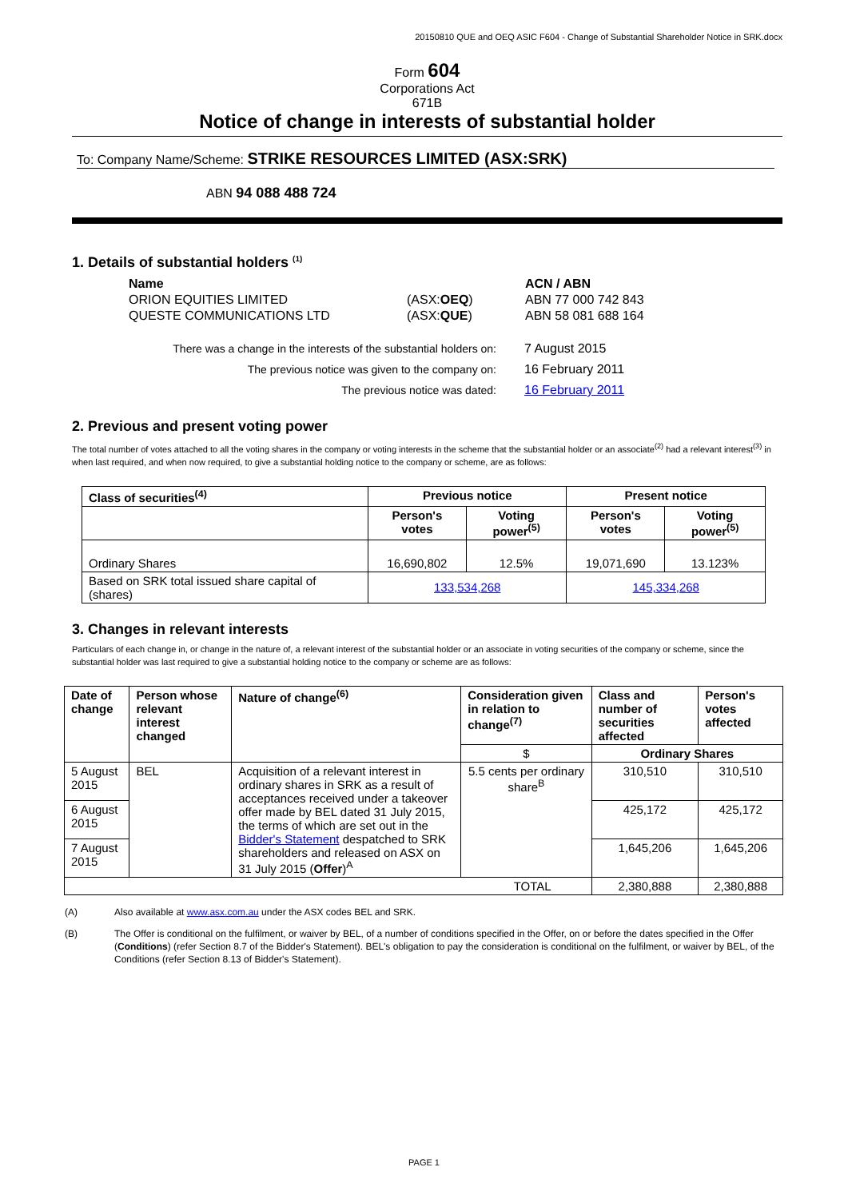20150810 QUE and OEQ ASIC F604 - Change of Substantial Shareholder Notice in SRK.docx
Form 604
Corporations Act
671B
Notice of change in interests of substantial holder
To: Company Name/Scheme: STRIKE RESOURCES LIMITED (ASX:SRK)
ABN 94 088 488 724
1. Details of substantial holders <sup>(1)</sup>
| Name | | ACN / ABN |
| ORION EQUITIES LIMITED | (ASX: OEQ ) | ABN 77 000 742 843 |
| QUESTE COMMUNICATIONS LTD | (ASX: QUE ) | ABN 58 081 688 164 |
| There was a change in the interests of the substantial holders on: | 7 August 2015 |
| The previous notice was given to the company on: | 16 February 2011 |
| The previous notice was dated: | 16 February 2011 |
2. Previous and present voting power
The total number of votes attached to all the voting shares in the company or voting interests in the scheme that the substantial holder or an associate<sup>(2)</sup> had a relevant interest<sup>(3)</sup> in when last required, and when now required, to give a substantial holding notice to the company or scheme, are as follows:
| Class of securities<sup>(4)</sup> | Previous notice | | Present notice | |
| --- | --- | --- | --- | --- |
| | Person's votes | Voting power<sup>(5)</sup> | Person's votes | Voting power<sup>(5)</sup> |
| Ordinary Shares | 16,690,802 | 12.5% | 19,071,690 | 13.123% |
| Based on SRK total issued share capital of (shares) | 133,534,268 | | 145,334,268 | |
3. Changes in relevant interests
Particulars of each change in, or change in the nature of, a relevant interest of the substantial holder or an associate in voting securities of the company or scheme, since the substantial holder was last required to give a substantial holding notice to the company or scheme are as follows:
| Date of change | Person whose relevant interest changed | Nature of change<sup>(6)</sup> | Consideration given in relation to change<sup>(7)</sup> | Class and number of securities affected | Person's votes affected |
| --- | --- | --- | --- | --- | --- |
| | | | $ | Ordinary Shares | |
| 5 August 2015 | BEL | Acquisition of a relevant interest in ordinary shares in SRK as a result of acceptances received under a takeover offer made by BEL dated 31 July 2015, the terms of which are set out in the Bidder's Statement despatched to SRK shareholders and released on ASX on 31 July 2015 ( Offer )<sup>A</sup> | 5.5 cents per ordinary share<sup>B</sup> | 310,510 | 310,510 |
| 6 August 2015 | | | | 425,172 | 425,172 |
| 7 August 2015 | | | | 1,645,206 | 1,645,206 |
| TOTAL | | | | 2,380,888 | 2,380,888 |
| (A) | Also available at www.asx.com.au under the ASX codes BEL and SRK. |
| (B) | The Offer is conditional on the fulfilment, or waiver by BEL, of a number of conditions specified in the Offer, on or before the dates specified in the Offer ( Conditions ) (refer Section 8.7 of the Bidder's Statement). BEL's obligation to pay the consideration is conditional on the fulfilment, or waiver by BEL, of the Conditions (refer Section 8.13 of Bidder's Statement). |
PAGE 1